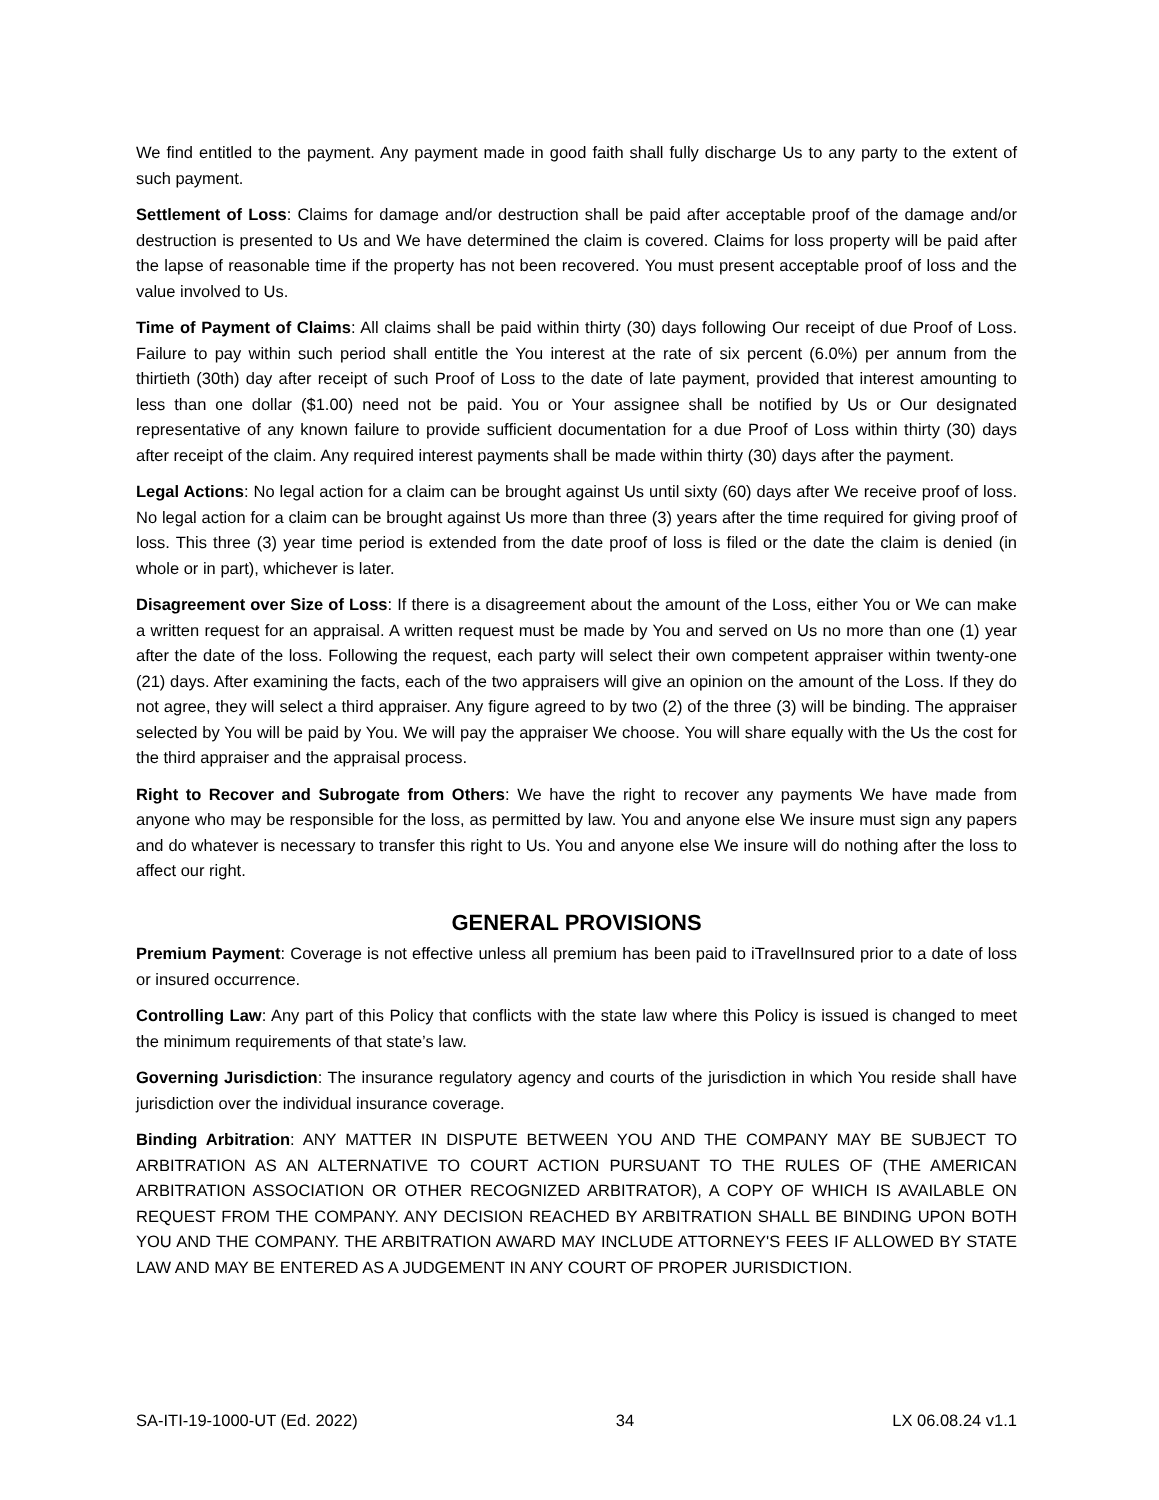We find entitled to the payment. Any payment made in good faith shall fully discharge Us to any party to the extent of such payment.
Settlement of Loss: Claims for damage and/or destruction shall be paid after acceptable proof of the damage and/or destruction is presented to Us and We have determined the claim is covered. Claims for loss property will be paid after the lapse of reasonable time if the property has not been recovered. You must present acceptable proof of loss and the value involved to Us.
Time of Payment of Claims: All claims shall be paid within thirty (30) days following Our receipt of due Proof of Loss. Failure to pay within such period shall entitle the You interest at the rate of six percent (6.0%) per annum from the thirtieth (30th) day after receipt of such Proof of Loss to the date of late payment, provided that interest amounting to less than one dollar ($1.00) need not be paid. You or Your assignee shall be notified by Us or Our designated representative of any known failure to provide sufficient documentation for a due Proof of Loss within thirty (30) days after receipt of the claim. Any required interest payments shall be made within thirty (30) days after the payment.
Legal Actions: No legal action for a claim can be brought against Us until sixty (60) days after We receive proof of loss. No legal action for a claim can be brought against Us more than three (3) years after the time required for giving proof of loss. This three (3) year time period is extended from the date proof of loss is filed or the date the claim is denied (in whole or in part), whichever is later.
Disagreement over Size of Loss: If there is a disagreement about the amount of the Loss, either You or We can make a written request for an appraisal. A written request must be made by You and served on Us no more than one (1) year after the date of the loss. Following the request, each party will select their own competent appraiser within twenty-one (21) days. After examining the facts, each of the two appraisers will give an opinion on the amount of the Loss. If they do not agree, they will select a third appraiser. Any figure agreed to by two (2) of the three (3) will be binding. The appraiser selected by You will be paid by You. We will pay the appraiser We choose. You will share equally with the Us the cost for the third appraiser and the appraisal process.
Right to Recover and Subrogate from Others: We have the right to recover any payments We have made from anyone who may be responsible for the loss, as permitted by law. You and anyone else We insure must sign any papers and do whatever is necessary to transfer this right to Us. You and anyone else We insure will do nothing after the loss to affect our right.
GENERAL PROVISIONS
Premium Payment: Coverage is not effective unless all premium has been paid to iTravelInsured prior to a date of loss or insured occurrence.
Controlling Law: Any part of this Policy that conflicts with the state law where this Policy is issued is changed to meet the minimum requirements of that state’s law.
Governing Jurisdiction: The insurance regulatory agency and courts of the jurisdiction in which You reside shall have jurisdiction over the individual insurance coverage.
Binding Arbitration: ANY MATTER IN DISPUTE BETWEEN YOU AND THE COMPANY MAY BE SUBJECT TO ARBITRATION AS AN ALTERNATIVE TO COURT ACTION PURSUANT TO THE RULES OF (THE AMERICAN ARBITRATION ASSOCIATION OR OTHER RECOGNIZED ARBITRATOR), A COPY OF WHICH IS AVAILABLE ON REQUEST FROM THE COMPANY. ANY DECISION REACHED BY ARBITRATION SHALL BE BINDING UPON BOTH YOU AND THE COMPANY. THE ARBITRATION AWARD MAY INCLUDE ATTORNEY'S FEES IF ALLOWED BY STATE LAW AND MAY BE ENTERED AS A JUDGEMENT IN ANY COURT OF PROPER JURISDICTION.
SA-ITI-19-1000-UT (Ed. 2022) 34 LX 06.08.24 v1.1